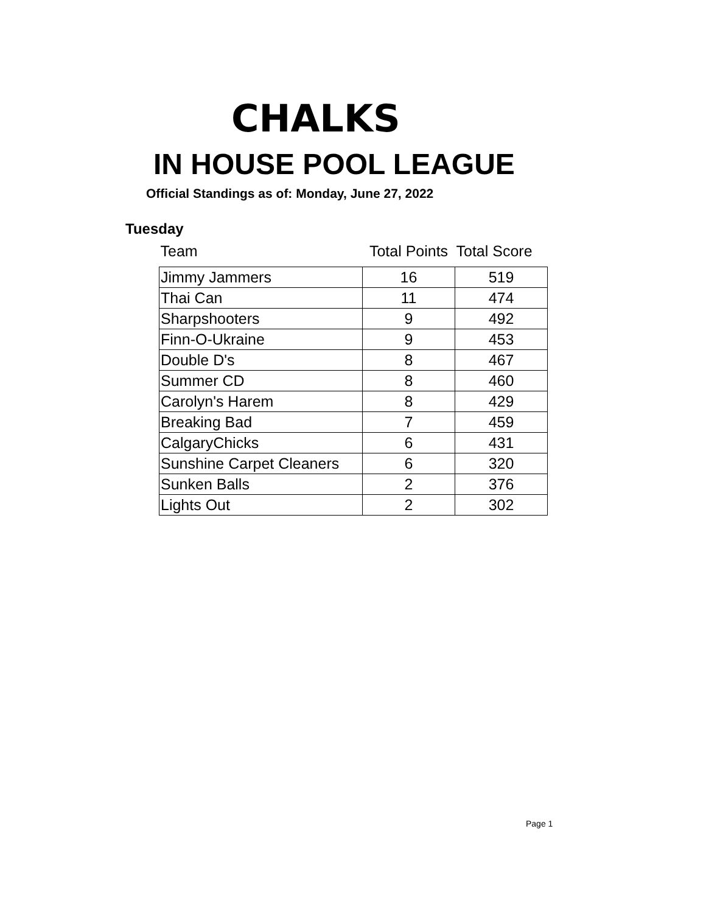CHALKS
IN HOUSE POOL LEAGUE
Official Standings as of: Monday, June 27, 2022
Tuesday
| Team | Total Points | Total Score |
| --- | --- | --- |
| Jimmy Jammers | 16 | 519 |
| Thai Can | 11 | 474 |
| Sharpshooters | 9 | 492 |
| Finn-O-Ukraine | 9 | 453 |
| Double D's | 8 | 467 |
| Summer CD | 8 | 460 |
| Carolyn's Harem | 8 | 429 |
| Breaking Bad | 7 | 459 |
| CalgaryChicks | 6 | 431 |
| Sunshine Carpet Cleaners | 6 | 320 |
| Sunken Balls | 2 | 376 |
| Lights Out | 2 | 302 |
Page 1